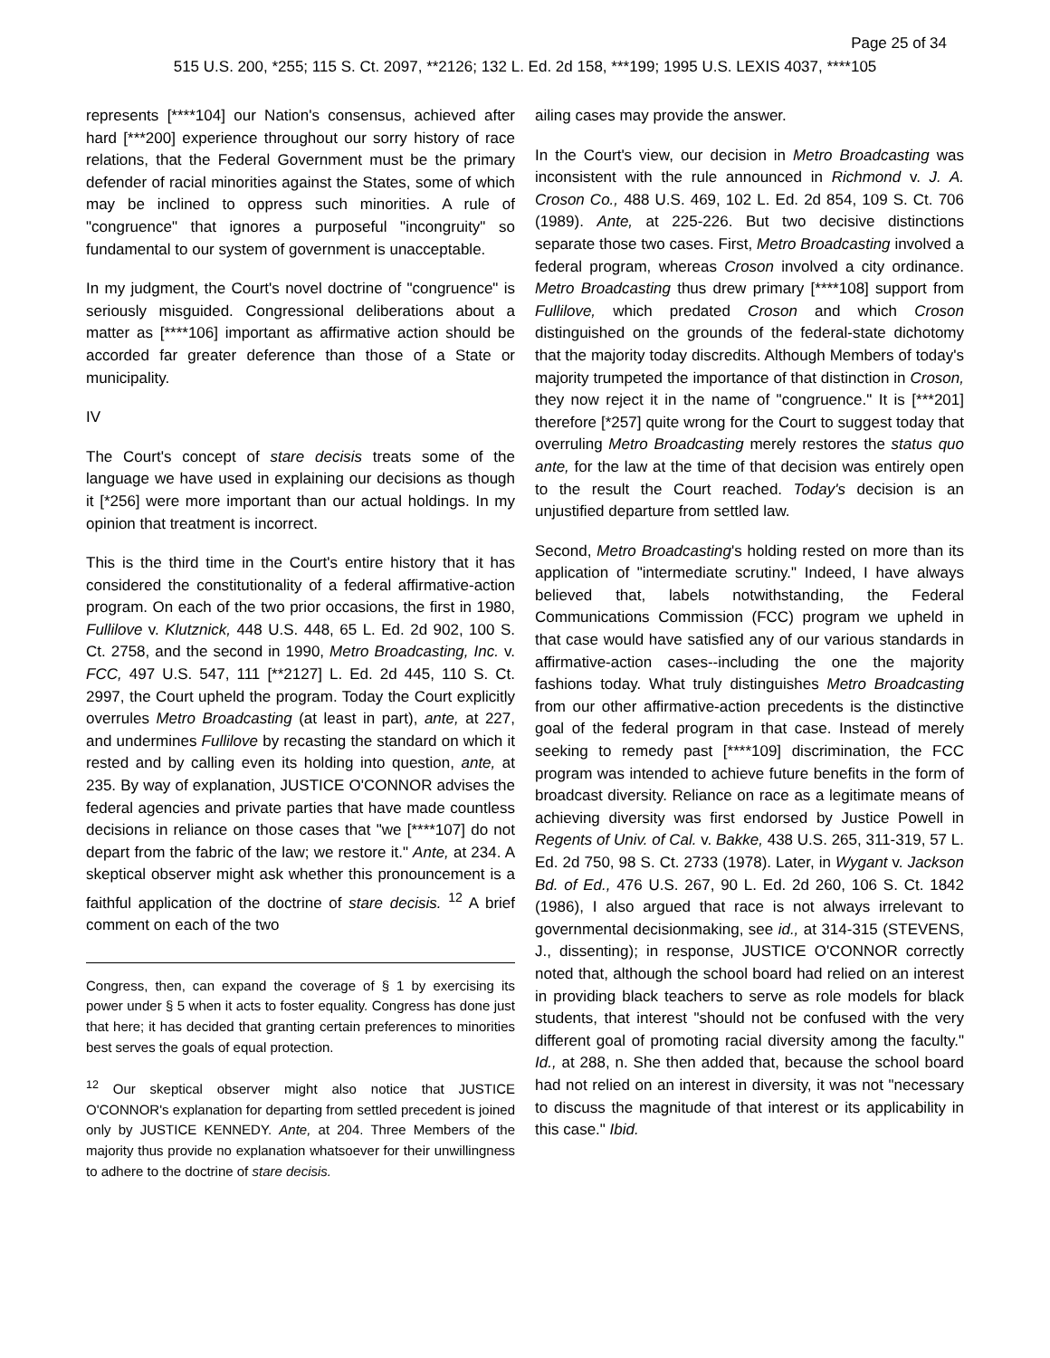Page 25 of 34
515 U.S. 200, *255; 115 S. Ct. 2097, **2126; 132 L. Ed. 2d 158, ***199; 1995 U.S. LEXIS 4037, ****105
represents [****104] our Nation's consensus, achieved after hard [***200] experience throughout our sorry history of race relations, that the Federal Government must be the primary defender of racial minorities against the States, some of which may be inclined to oppress such minorities. A rule of "congruence" that ignores a purposeful "incongruity" so fundamental to our system of government is unacceptable.
In my judgment, the Court's novel doctrine of "congruence" is seriously misguided. Congressional deliberations about a matter as [****106] important as affirmative action should be accorded far greater deference than those of a State or municipality.
IV
The Court's concept of stare decisis treats some of the language we have used in explaining our decisions as though it [*256] were more important than our actual holdings. In my opinion that treatment is incorrect.
This is the third time in the Court's entire history that it has considered the constitutionality of a federal affirmative-action program. On each of the two prior occasions, the first in 1980, Fullilove v. Klutznick, 448 U.S. 448, 65 L. Ed. 2d 902, 100 S. Ct. 2758, and the second in 1990, Metro Broadcasting, Inc. v. FCC, 497 U.S. 547, 111 [**2127] L. Ed. 2d 445, 110 S. Ct. 2997, the Court upheld the program. Today the Court explicitly overrules Metro Broadcasting (at least in part), ante, at 227, and undermines Fullilove by recasting the standard on which it rested and by calling even its holding into question, ante, at 235. By way of explanation, JUSTICE O'CONNOR advises the federal agencies and private parties that have made countless decisions in reliance on those cases that "we [****107] do not depart from the fabric of the law; we restore it." Ante, at 234. A skeptical observer might ask whether this pronouncement is a faithful application of the doctrine of stare decisis. <sup>12</sup> A brief comment on each of the two
Congress, then, can expand the coverage of § 1 by exercising its power under § 5 when it acts to foster equality. Congress has done just that here; it has decided that granting certain preferences to minorities best serves the goals of equal protection.
<sup>12</sup> Our skeptical observer might also notice that JUSTICE O'CONNOR's explanation for departing from settled precedent is joined only by JUSTICE KENNEDY. Ante, at 204. Three Members of the majority thus provide no explanation whatsoever for their unwillingness to adhere to the doctrine of stare decisis.
ailing cases may provide the answer.
In the Court's view, our decision in Metro Broadcasting was inconsistent with the rule announced in Richmond v. J. A. Croson Co., 488 U.S. 469, 102 L. Ed. 2d 854, 109 S. Ct. 706 (1989). Ante, at 225-226. But two decisive distinctions separate those two cases. First, Metro Broadcasting involved a federal program, whereas Croson involved a city ordinance. Metro Broadcasting thus drew primary [****108] support from Fullilove, which predated Croson and which Croson distinguished on the grounds of the federal-state dichotomy that the majority today discredits. Although Members of today's majority trumpeted the importance of that distinction in Croson, they now reject it in the name of "congruence." It is [***201] therefore [*257] quite wrong for the Court to suggest today that overruling Metro Broadcasting merely restores the status quo ante, for the law at the time of that decision was entirely open to the result the Court reached. Today's decision is an unjustified departure from settled law.
Second, Metro Broadcasting's holding rested on more than its application of "intermediate scrutiny." Indeed, I have always believed that, labels notwithstanding, the Federal Communications Commission (FCC) program we upheld in that case would have satisfied any of our various standards in affirmative-action cases--including the one the majority fashions today. What truly distinguishes Metro Broadcasting from our other affirmative-action precedents is the distinctive goal of the federal program in that case. Instead of merely seeking to remedy past [****109] discrimination, the FCC program was intended to achieve future benefits in the form of broadcast diversity. Reliance on race as a legitimate means of achieving diversity was first endorsed by Justice Powell in Regents of Univ. of Cal. v. Bakke, 438 U.S. 265, 311-319, 57 L. Ed. 2d 750, 98 S. Ct. 2733 (1978). Later, in Wygant v. Jackson Bd. of Ed., 476 U.S. 267, 90 L. Ed. 2d 260, 106 S. Ct. 1842 (1986), I also argued that race is not always irrelevant to governmental decisionmaking, see id., at 314-315 (STEVENS, J., dissenting); in response, JUSTICE O'CONNOR correctly noted that, although the school board had relied on an interest in providing black teachers to serve as role models for black students, that interest "should not be confused with the very different goal of promoting racial diversity among the faculty." Id., at 288, n. She then added that, because the school board had not relied on an interest in diversity, it was not "necessary to discuss the magnitude of that interest or its applicability in this case." Ibid.